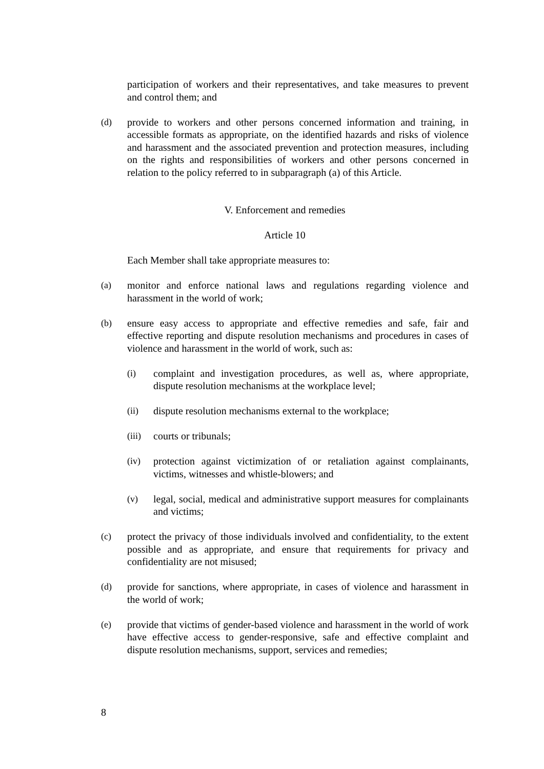participation of workers and their representatives, and take measures to prevent and control them; and
(d) provide to workers and other persons concerned information and training, in accessible formats as appropriate, on the identified hazards and risks of violence and harassment and the associated prevention and protection measures, including on the rights and responsibilities of workers and other persons concerned in relation to the policy referred to in subparagraph (a) of this Article.
V. Enforcement and remedies
Article 10
Each Member shall take appropriate measures to:
(a) monitor and enforce national laws and regulations regarding violence and harassment in the world of work;
(b) ensure easy access to appropriate and effective remedies and safe, fair and effective reporting and dispute resolution mechanisms and procedures in cases of violence and harassment in the world of work, such as:
(i) complaint and investigation procedures, as well as, where appropriate, dispute resolution mechanisms at the workplace level;
(ii) dispute resolution mechanisms external to the workplace;
(iii) courts or tribunals;
(iv) protection against victimization of or retaliation against complainants, victims, witnesses and whistle-blowers; and
(v) legal, social, medical and administrative support measures for complainants and victims;
(c) protect the privacy of those individuals involved and confidentiality, to the extent possible and as appropriate, and ensure that requirements for privacy and confidentiality are not misused;
(d) provide for sanctions, where appropriate, in cases of violence and harassment in the world of work;
(e) provide that victims of gender-based violence and harassment in the world of work have effective access to gender-responsive, safe and effective complaint and dispute resolution mechanisms, support, services and remedies;
8